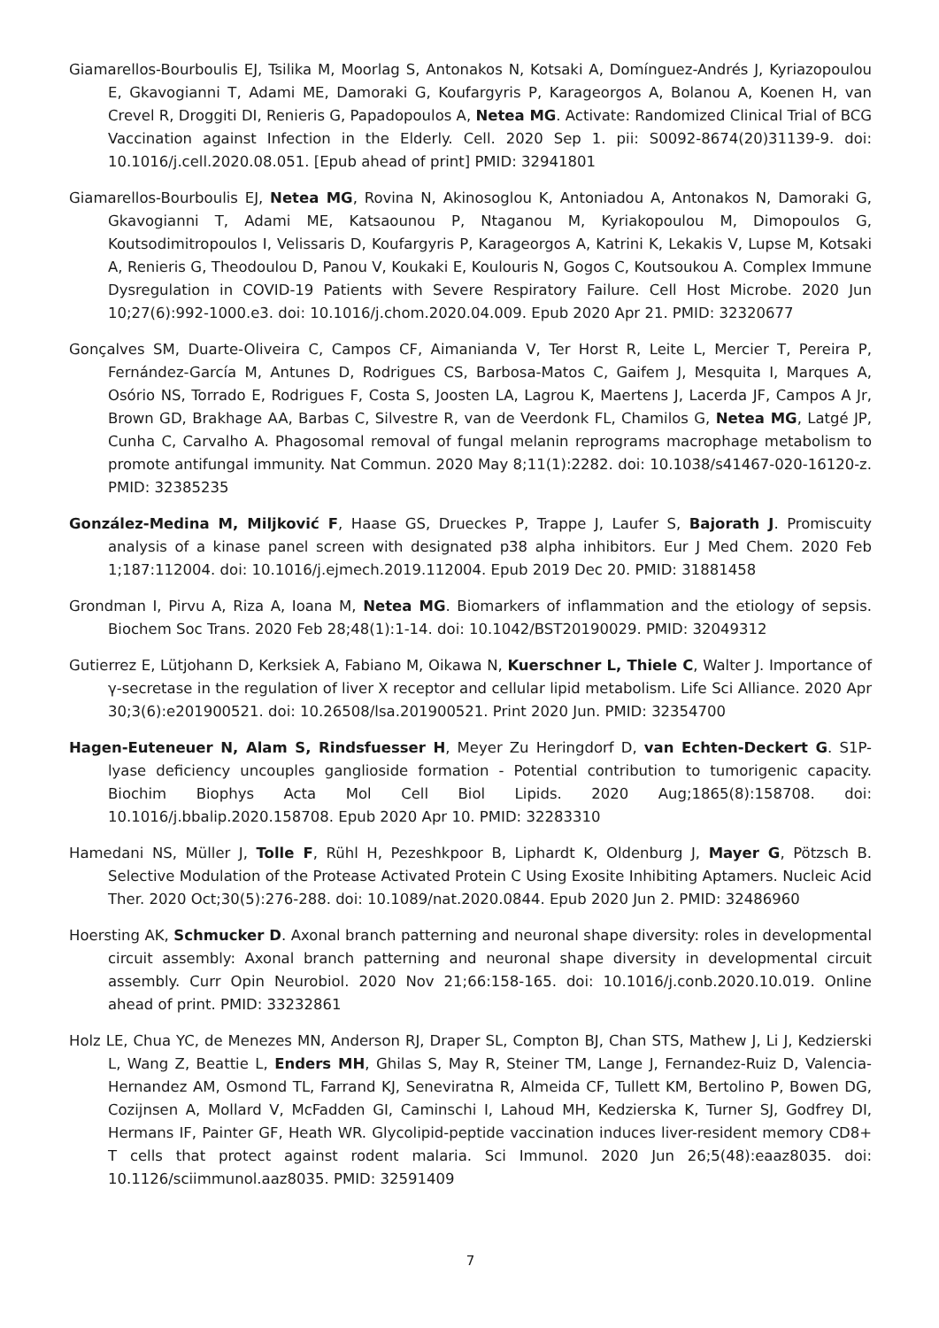Giamarellos-Bourboulis EJ, Tsilika M, Moorlag S, Antonakos N, Kotsaki A, Domínguez-Andrés J, Kyriazopoulou E, Gkavogianni T, Adami ME, Damoraki G, Koufargyris P, Karageorgos A, Bolanou A, Koenen H, van Crevel R, Droggiti DI, Renieris G, Papadopoulos A, Netea MG. Activate: Randomized Clinical Trial of BCG Vaccination against Infection in the Elderly. Cell. 2020 Sep 1. pii: S0092-8674(20)31139-9. doi: 10.1016/j.cell.2020.08.051. [Epub ahead of print] PMID: 32941801
Giamarellos-Bourboulis EJ, Netea MG, Rovina N, Akinosoglou K, Antoniadou A, Antonakos N, Damoraki G, Gkavogianni T, Adami ME, Katsaounou P, Ntaganou M, Kyriakopoulou M, Dimopoulos G, Koutsodimitropoulos I, Velissaris D, Koufargyris P, Karageorgos A, Katrini K, Lekakis V, Lupse M, Kotsaki A, Renieris G, Theodoulou D, Panou V, Koukaki E, Koulouris N, Gogos C, Koutsoukou A. Complex Immune Dysregulation in COVID-19 Patients with Severe Respiratory Failure. Cell Host Microbe. 2020 Jun 10;27(6):992-1000.e3. doi: 10.1016/j.chom.2020.04.009. Epub 2020 Apr 21. PMID: 32320677
Gonçalves SM, Duarte-Oliveira C, Campos CF, Aimanianda V, Ter Horst R, Leite L, Mercier T, Pereira P, Fernández-García M, Antunes D, Rodrigues CS, Barbosa-Matos C, Gaifem J, Mesquita I, Marques A, Osório NS, Torrado E, Rodrigues F, Costa S, Joosten LA, Lagrou K, Maertens J, Lacerda JF, Campos A Jr, Brown GD, Brakhage AA, Barbas C, Silvestre R, van de Veerdonk FL, Chamilos G, Netea MG, Latgé JP, Cunha C, Carvalho A. Phagosomal removal of fungal melanin reprograms macrophage metabolism to promote antifungal immunity. Nat Commun. 2020 May 8;11(1):2282. doi: 10.1038/s41467-020-16120-z. PMID: 32385235
González-Medina M, Miljković F, Haase GS, Drueckes P, Trappe J, Laufer S, Bajorath J. Promiscuity analysis of a kinase panel screen with designated p38 alpha inhibitors. Eur J Med Chem. 2020 Feb 1;187:112004. doi: 10.1016/j.ejmech.2019.112004. Epub 2019 Dec 20. PMID: 31881458
Grondman I, Pirvu A, Riza A, Ioana M, Netea MG. Biomarkers of inflammation and the etiology of sepsis. Biochem Soc Trans. 2020 Feb 28;48(1):1-14. doi: 10.1042/BST20190029. PMID: 32049312
Gutierrez E, Lütjohann D, Kerksiek A, Fabiano M, Oikawa N, Kuerschner L, Thiele C, Walter J. Importance of γ-secretase in the regulation of liver X receptor and cellular lipid metabolism. Life Sci Alliance. 2020 Apr 30;3(6):e201900521. doi: 10.26508/lsa.201900521. Print 2020 Jun. PMID: 32354700
Hagen-Euteneuer N, Alam S, Rindsfuesser H, Meyer Zu Heringdorf D, van Echten-Deckert G. S1P-lyase deficiency uncouples ganglioside formation - Potential contribution to tumorigenic capacity. Biochim Biophys Acta Mol Cell Biol Lipids. 2020 Aug;1865(8):158708. doi: 10.1016/j.bbalip.2020.158708. Epub 2020 Apr 10. PMID: 32283310
Hamedani NS, Müller J, Tolle F, Rühl H, Pezeshkpoor B, Liphardt K, Oldenburg J, Mayer G, Pötzsch B. Selective Modulation of the Protease Activated Protein C Using Exosite Inhibiting Aptamers. Nucleic Acid Ther. 2020 Oct;30(5):276-288. doi: 10.1089/nat.2020.0844. Epub 2020 Jun 2. PMID: 32486960
Hoersting AK, Schmucker D. Axonal branch patterning and neuronal shape diversity: roles in developmental circuit assembly: Axonal branch patterning and neuronal shape diversity in developmental circuit assembly. Curr Opin Neurobiol. 2020 Nov 21;66:158-165. doi: 10.1016/j.conb.2020.10.019. Online ahead of print. PMID: 33232861
Holz LE, Chua YC, de Menezes MN, Anderson RJ, Draper SL, Compton BJ, Chan STS, Mathew J, Li J, Kedzierski L, Wang Z, Beattie L, Enders MH, Ghilas S, May R, Steiner TM, Lange J, Fernandez-Ruiz D, Valencia-Hernandez AM, Osmond TL, Farrand KJ, Seneviratna R, Almeida CF, Tullett KM, Bertolino P, Bowen DG, Cozijnsen A, Mollard V, McFadden GI, Caminschi I, Lahoud MH, Kedzierska K, Turner SJ, Godfrey DI, Hermans IF, Painter GF, Heath WR. Glycolipid-peptide vaccination induces liver-resident memory CD8+ T cells that protect against rodent malaria. Sci Immunol. 2020 Jun 26;5(48):eaaz8035. doi: 10.1126/sciimmunol.aaz8035. PMID: 32591409
7